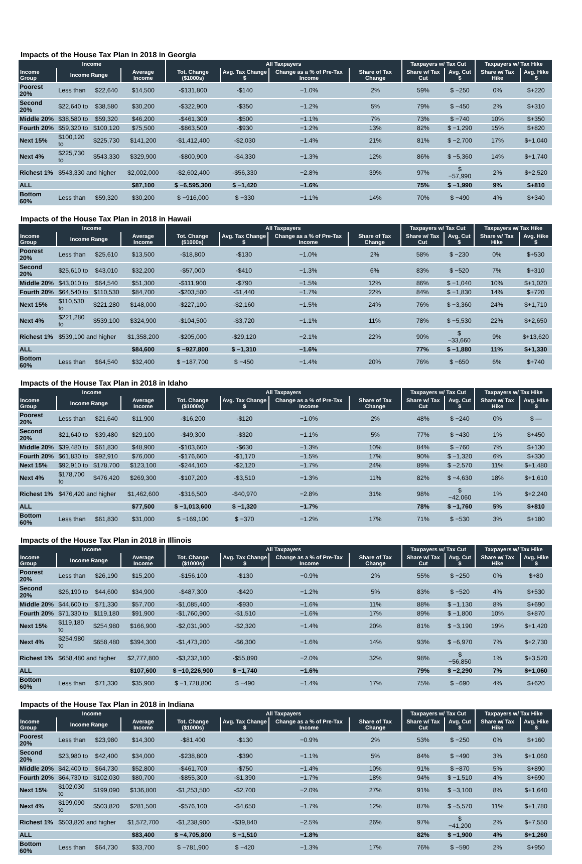Impacts of the House Tax Plan in 2018 in Georgia
| Income | | | | All Taxpayers | | | | Taxpayers w/ Tax Cut | | Taxpayers w/ Tax Hike | |
| --- | --- | --- | --- | --- | --- | --- | --- | --- | --- | --- | --- |
| Income Group | Income Range | | Average Income | Tot. Change ($1000s) | Avg. Tax Change $ | Change as a % of Pre-Tax Income | Share of Tax Change | Share w/ Tax Cut | Avg. Cut $ | Share w/ Tax Hike | Avg. Hike $ |
| Poorest 20% | Less than | $22,640 | $14,500 | -$131,800 | -$140 | −1.0% | 2% | 59% | $ −250 | 0% | $+220 |
| Second 20% | $22,640 to | $38,580 | $30,200 | -$322,900 | -$350 | −1.2% | 5% | 79% | $ −450 | 2% | $+310 |
| Middle 20% | $38,580 to | $59,320 | $46,200 | -$461,300 | -$500 | −1.1% | 7% | 73% | $ −740 | 10% | $+350 |
| Fourth 20% | $59,320 to | $100,120 | $75,500 | -$863,500 | -$930 | −1.2% | 13% | 82% | $ −1,290 | 15% | $+820 |
| Next 15% | $100,120 to | $225,730 | $141,200 | -$1,412,400 | -$2,030 | −1.4% | 21% | 81% | $ −2,700 | 17% | $+1,040 |
| Next 4% | $225,730 to | $543,330 | $329,900 | -$800,900 | -$4,330 | −1.3% | 12% | 86% | $ −5,360 | 14% | $+1,740 |
| Richest 1% | $543,330 and higher | | $2,002,000 | -$2,602,400 | -$56,330 | −2.8% | 39% | 97% | $ −57,990 | 2% | $+2,520 |
| ALL | | | $87,100 | $ −6,595,300 | $ −1,420 | −1.6% | | 75% | $ −1,990 | 9% | $+810 |
| Bottom 60% | Less than | $59,320 | $30,200 | $ −916,000 | $ −330 | −1.1% | 14% | 70% | $ −490 | 4% | $+340 |
Impacts of the House Tax Plan in 2018 in Hawaii
| Income | | | | All Taxpayers | | | | Taxpayers w/ Tax Cut | | Taxpayers w/ Tax Hike | |
| --- | --- | --- | --- | --- | --- | --- | --- | --- | --- | --- | --- |
| Income Group | Income Range | | Average Income | Tot. Change ($1000s) | Avg. Tax Change $ | Change as a % of Pre-Tax Income | Share of Tax Change | Share w/ Tax Cut | Avg. Cut $ | Share w/ Tax Hike | Avg. Hike $ |
| Poorest 20% | Less than | $25,610 | $13,500 | -$18,800 | -$130 | −1.0% | 2% | 58% | $ −230 | 0% | $+530 |
| Second 20% | $25,610 to | $43,010 | $32,200 | -$57,000 | -$410 | −1.3% | 6% | 83% | $ −520 | 7% | $+310 |
| Middle 20% | $43,010 to | $64,540 | $51,300 | -$111,900 | -$790 | −1.5% | 12% | 86% | $ −1,040 | 10% | $+1,020 |
| Fourth 20% | $64,540 to | $110,530 | $84,700 | -$203,500 | -$1,440 | −1.7% | 22% | 84% | $ −1,830 | 14% | $+720 |
| Next 15% | $110,530 to | $221,280 | $148,000 | -$227,100 | -$2,160 | −1.5% | 24% | 76% | $ −3,360 | 24% | $+1,710 |
| Next 4% | $221,280 to | $539,100 | $324,900 | -$104,500 | -$3,720 | −1.1% | 11% | 78% | $ −5,530 | 22% | $+2,650 |
| Richest 1% | $539,100 and higher | | $1,358,200 | -$205,000 | -$29,120 | −2.1% | 22% | 90% | $ −33,660 | 9% | $+13,620 |
| ALL | | | $84,600 | $ −927,800 | $ −1,310 | −1.6% | | 77% | $ −1,880 | 11% | $+1,330 |
| Bottom 60% | Less than | $64,540 | $32,400 | $ −187,700 | $ −450 | −1.4% | 20% | 76% | $ −650 | 6% | $+740 |
Impacts of the House Tax Plan in 2018 in Idaho
| Income | | | | All Taxpayers | | | | Taxpayers w/ Tax Cut | | Taxpayers w/ Tax Hike | |
| --- | --- | --- | --- | --- | --- | --- | --- | --- | --- | --- | --- |
| Income Group | Income Range | | Average Income | Tot. Change ($1000s) | Avg. Tax Change $ | Change as a % of Pre-Tax Income | Share of Tax Change | Share w/ Tax Cut | Avg. Cut $ | Share w/ Tax Hike | Avg. Hike $ |
| Poorest 20% | Less than | $21,640 | $11,900 | -$16,200 | -$120 | −1.0% | 2% | 48% | $ −240 | 0% | $ — |
| Second 20% | $21,640 to | $39,480 | $29,100 | -$49,300 | -$320 | −1.1% | 5% | 77% | $ −430 | 1% | $+450 |
| Middle 20% | $39,480 to | $61,830 | $48,900 | -$103,600 | -$630 | −1.3% | 10% | 84% | $ −760 | 7% | $+130 |
| Fourth 20% | $61,830 to | $92,910 | $76,000 | -$176,600 | -$1,170 | −1.5% | 17% | 90% | $ −1,320 | 6% | $+330 |
| Next 15% | $92,910 to | $178,700 | $123,100 | -$244,100 | -$2,120 | −1.7% | 24% | 89% | $ −2,570 | 11% | $+1,480 |
| Next 4% | $178,700 to | $476,420 | $269,300 | -$107,200 | -$3,510 | −1.3% | 11% | 82% | $ −4,630 | 18% | $+1,610 |
| Richest 1% | $476,420 and higher | | $1,462,600 | -$316,500 | -$40,970 | −2.8% | 31% | 98% | $ −42,060 | 1% | $+2,240 |
| ALL | | | $77,500 | $ −1,013,600 | $ −1,320 | −1.7% | | 78% | $ −1,760 | 5% | $+810 |
| Bottom 60% | Less than | $61,830 | $31,000 | $ −169,100 | $ −370 | −1.2% | 17% | 71% | $ −530 | 3% | $+180 |
Impacts of the House Tax Plan in 2018 in Illinois
| Income | | | | All Taxpayers | | | | Taxpayers w/ Tax Cut | | Taxpayers w/ Tax Hike | |
| --- | --- | --- | --- | --- | --- | --- | --- | --- | --- | --- | --- |
| Income Group | Income Range | | Average Income | Tot. Change ($1000s) | Avg. Tax Change $ | Change as a % of Pre-Tax Income | Share of Tax Change | Share w/ Tax Cut | Avg. Cut $ | Share w/ Tax Hike | Avg. Hike $ |
| Poorest 20% | Less than | $26,190 | $15,200 | -$156,100 | -$130 | −0.9% | 2% | 55% | $ −250 | 0% | $+80 |
| Second 20% | $26,190 to | $44,600 | $34,900 | -$487,300 | -$420 | −1.2% | 5% | 83% | $ −520 | 4% | $+530 |
| Middle 20% | $44,600 to | $71,330 | $57,700 | -$1,085,400 | -$930 | −1.6% | 11% | 88% | $ −1,130 | 8% | $+690 |
| Fourth 20% | $71,330 to | $119,180 | $91,900 | -$1,760,900 | -$1,510 | −1.6% | 17% | 89% | $ −1,800 | 10% | $+870 |
| Next 15% | $119,180 to | $254,980 | $166,900 | -$2,031,900 | -$2,320 | −1.4% | 20% | 81% | $ −3,190 | 19% | $+1,420 |
| Next 4% | $254,980 to | $658,480 | $394,300 | -$1,473,200 | -$6,300 | −1.6% | 14% | 93% | $ −6,970 | 7% | $+2,730 |
| Richest 1% | $658,480 and higher | | $2,777,800 | -$3,232,100 | -$55,890 | −2.0% | 32% | 98% | $ −56,850 | 1% | $+3,520 |
| ALL | | | $107,600 | $ −10,226,900 | $ −1,740 | −1.6% | | 79% | $ −2,290 | 7% | $+1,060 |
| Bottom 60% | Less than | $71,330 | $35,900 | $ −1,728,800 | $ −490 | −1.4% | 17% | 75% | $ −690 | 4% | $+620 |
Impacts of the House Tax Plan in 2018 in Indiana
| Income | | | | All Taxpayers | | | | Taxpayers w/ Tax Cut | | Taxpayers w/ Tax Hike | |
| --- | --- | --- | --- | --- | --- | --- | --- | --- | --- | --- | --- |
| Income Group | Income Range | | Average Income | Tot. Change ($1000s) | Avg. Tax Change $ | Change as a % of Pre-Tax Income | Share of Tax Change | Share w/ Tax Cut | Avg. Cut $ | Share w/ Tax Hike | Avg. Hike $ |
| Poorest 20% | Less than | $23,980 | $14,300 | -$81,400 | -$130 | −0.9% | 2% | 53% | $ −250 | 0% | $+160 |
| Second 20% | $23,980 to | $42,400 | $34,000 | -$238,800 | -$390 | −1.1% | 5% | 84% | $ −490 | 3% | $+1,060 |
| Middle 20% | $42,400 to | $64,730 | $52,800 | -$461,700 | -$750 | −1.4% | 10% | 91% | $ −870 | 5% | $+890 |
| Fourth 20% | $64,730 to | $102,030 | $80,700 | -$855,300 | -$1,390 | −1.7% | 18% | 94% | $ −1,510 | 4% | $+690 |
| Next 15% | $102,030 to | $199,090 | $136,800 | -$1,253,500 | -$2,700 | −2.0% | 27% | 91% | $ −3,100 | 8% | $+1,640 |
| Next 4% | $199,090 to | $503,820 | $281,500 | -$576,100 | -$4,650 | −1.7% | 12% | 87% | $ −5,570 | 11% | $+1,780 |
| Richest 1% | $503,820 and higher | | $1,572,700 | -$1,238,900 | -$39,840 | −2.5% | 26% | 97% | $ −41,200 | 2% | $+7,550 |
| ALL | | | $83,400 | $ −4,705,800 | $ −1,510 | −1.8% | | 82% | $ −1,900 | 4% | $+1,260 |
| Bottom 60% | Less than | $64,730 | $33,700 | $ −781,900 | $ −420 | −1.3% | 17% | 76% | $ −590 | 2% | $+950 |